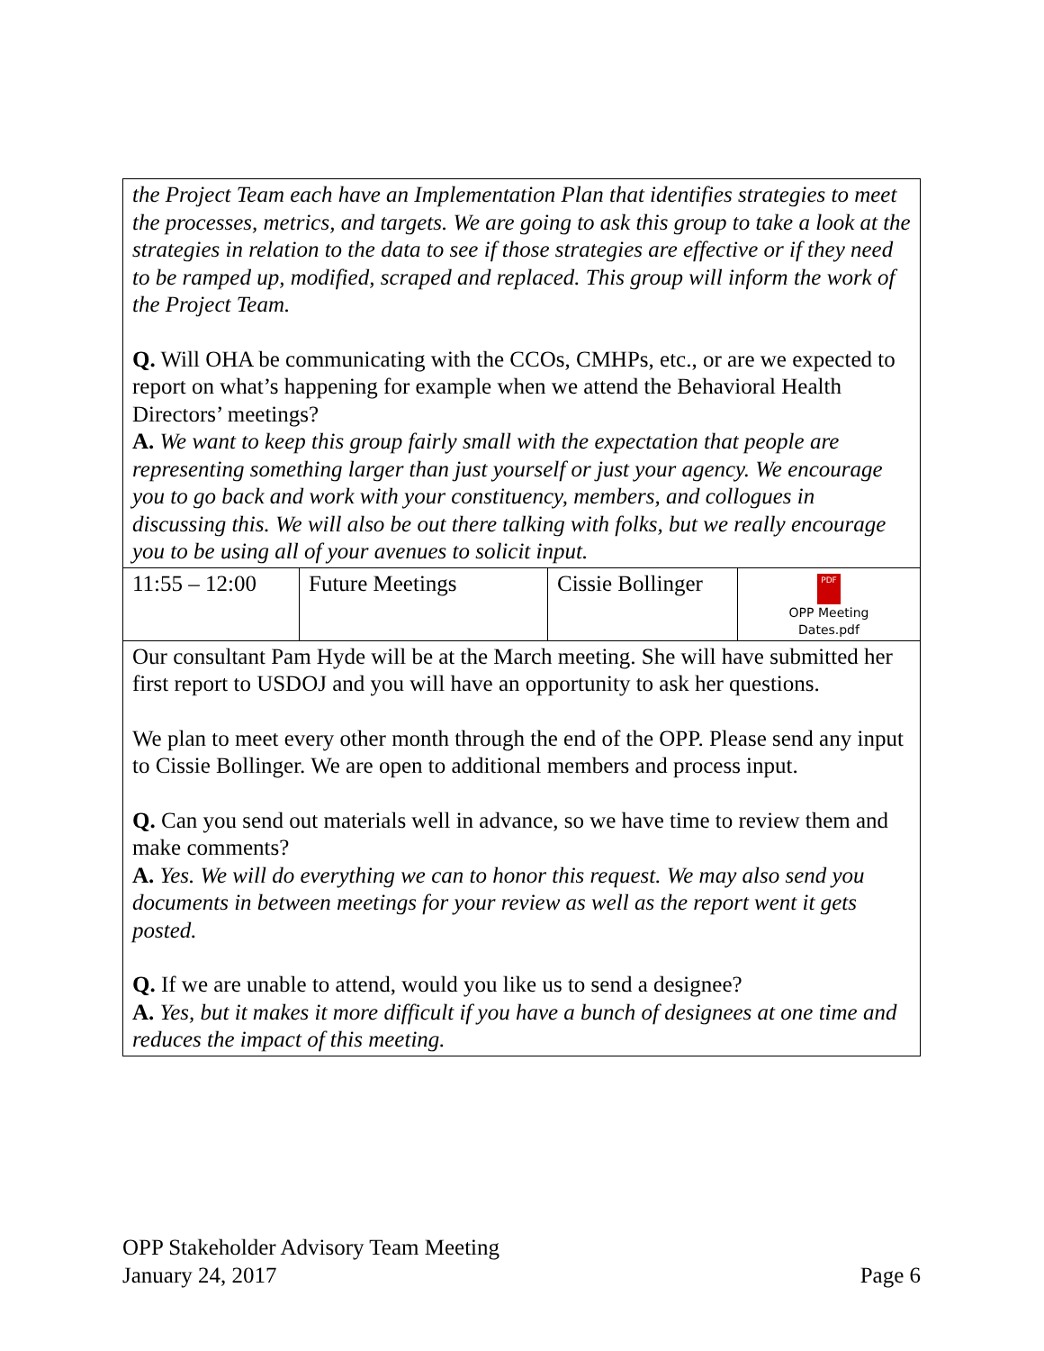| the Project Team each have an Implementation Plan that identifies strategies to meet the processes, metrics, and targets. We are going to ask this group to take a look at the strategies in relation to the data to see if those strategies are effective or if they need to be ramped up, modified, scraped and replaced. This group will inform the work of the Project Team. Q. Will OHA be communicating with the CCOs, CMHPs, etc., or are we expected to report on what’s happening for example when we attend the Behavioral Health Directors’ meetings? A. We want to keep this group fairly small with the expectation that people are representing something larger than just yourself or just your agency. We encourage you to go back and work with your constituency, members, and collogues in discussing this. We will also be out there talking with folks, but we really encourage you to be using all of your avenues to solicit input. | | | |
| 11:55 – 12:00 | Future Meetings | Cissie Bollinger | PDF OPP Meeting Dates.pdf |
| Our consultant Pam Hyde will be at the March meeting. She will have submitted her first report to USDOJ and you will have an opportunity to ask her questions. We plan to meet every other month through the end of the OPP. Please send any input to Cissie Bollinger. We are open to additional members and process input. Q. Can you send out materials well in advance, so we have time to review them and make comments? A. Yes. We will do everything we can to honor this request. We may also send you documents in between meetings for your review as well as the report went it gets posted. Q. If we are unable to attend, would you like us to send a designee? A. Yes, but it makes it more difficult if you have a bunch of designees at one time and reduces the impact of this meeting. | | | |
OPP Stakeholder Advisory Team Meeting
January 24, 2017 Page 6